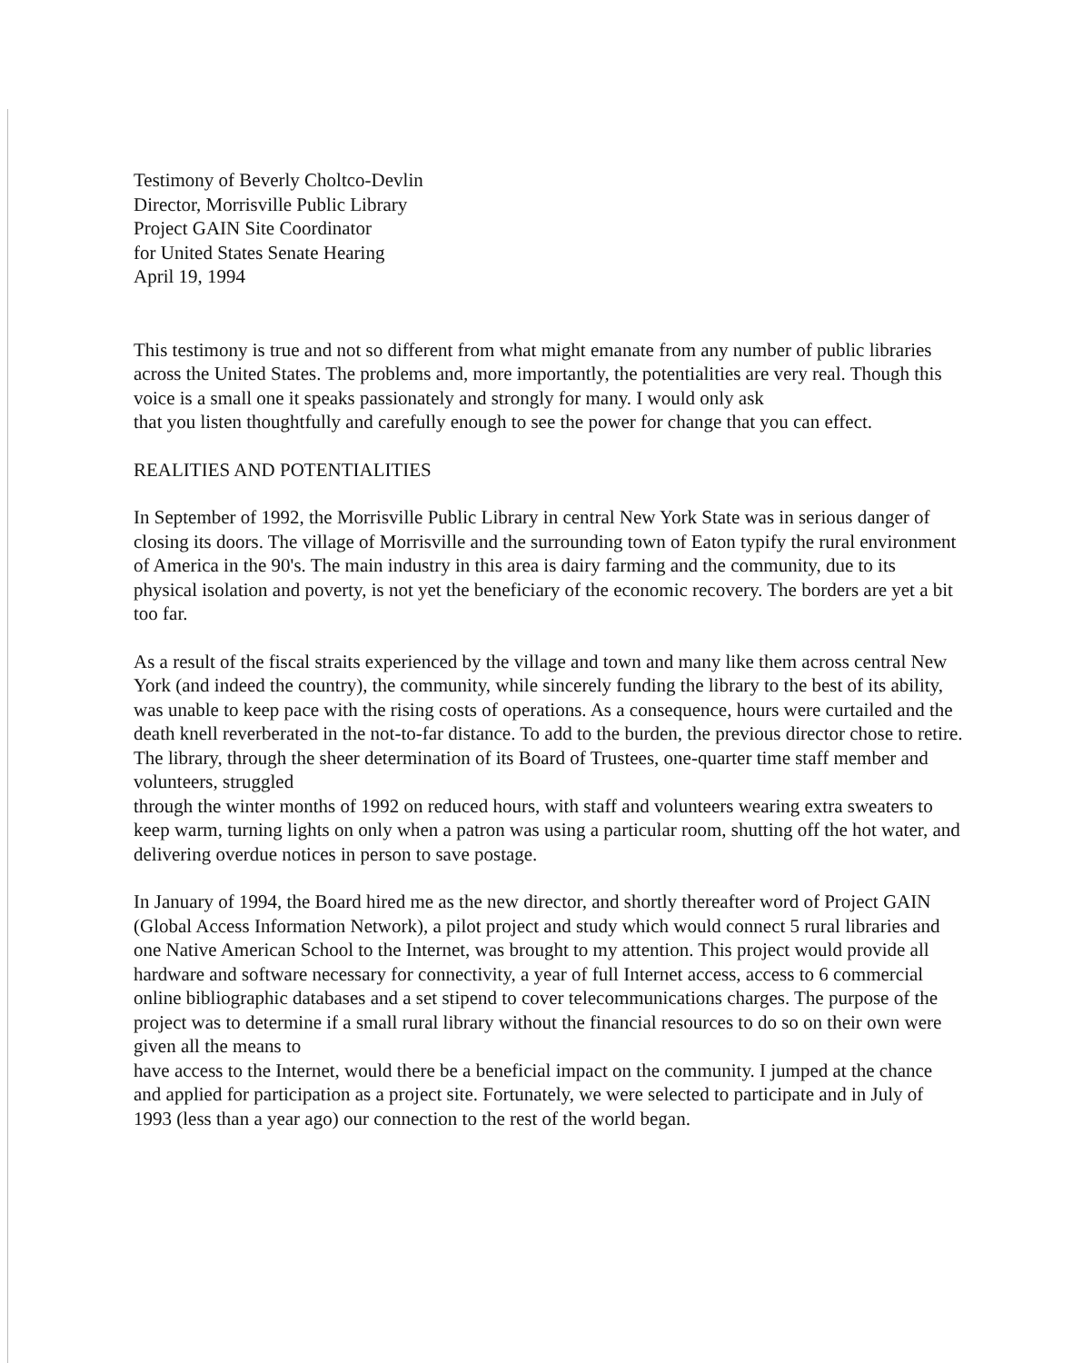Testimony of Beverly Choltco-Devlin
Director, Morrisville Public Library
Project GAIN Site Coordinator
for United States Senate Hearing
April 19, 1994
This testimony is true and not so different from what might emanate from any number of public libraries across the United States. The problems and, more importantly, the potentialities are very real. Though this voice is a small one it speaks passionately and strongly for many. I would only ask
that you listen thoughtfully and carefully enough to see the power for change that you can effect.
REALITIES AND POTENTIALITIES
In September of 1992, the Morrisville Public Library in central New York State was in serious danger of closing its doors. The village of Morrisville and the surrounding town of Eaton typify the rural environment of America in the 90's. The main industry in this area is dairy farming and the community, due to its physical isolation and poverty, is not yet the beneficiary of the economic recovery. The borders are yet a bit too far.
As a result of the fiscal straits experienced by the village and town and many like them across central New York (and indeed the country), the community, while sincerely funding the library to the best of its ability, was unable to keep pace with the rising costs of operations. As a consequence, hours were curtailed and the death knell reverberated in the not-to-far distance. To add to the burden, the previous director chose to retire. The library, through the sheer determination of its Board of Trustees, one-quarter time staff member and volunteers, struggled
through the winter months of 1992 on reduced hours, with staff and volunteers wearing extra sweaters to keep warm, turning lights on only when a patron was using a particular room, shutting off the hot water, and delivering overdue notices in person to save postage.
In January of 1994, the Board hired me as the new director, and shortly thereafter word of Project GAIN (Global Access Information Network), a pilot project and study which would connect 5 rural libraries and one Native American School to the Internet, was brought to my attention. This project would provide all hardware and software necessary for connectivity, a year of full Internet access, access to 6 commercial online bibliographic databases and a set stipend to cover telecommunications charges. The purpose of the project was to determine if a small rural library without the financial resources to do so on their own were given all the means to
have access to the Internet, would there be a beneficial impact on the community. I jumped at the chance and applied for participation as a project site. Fortunately, we were selected to participate and in July of 1993 (less than a year ago) our connection to the rest of the world began.